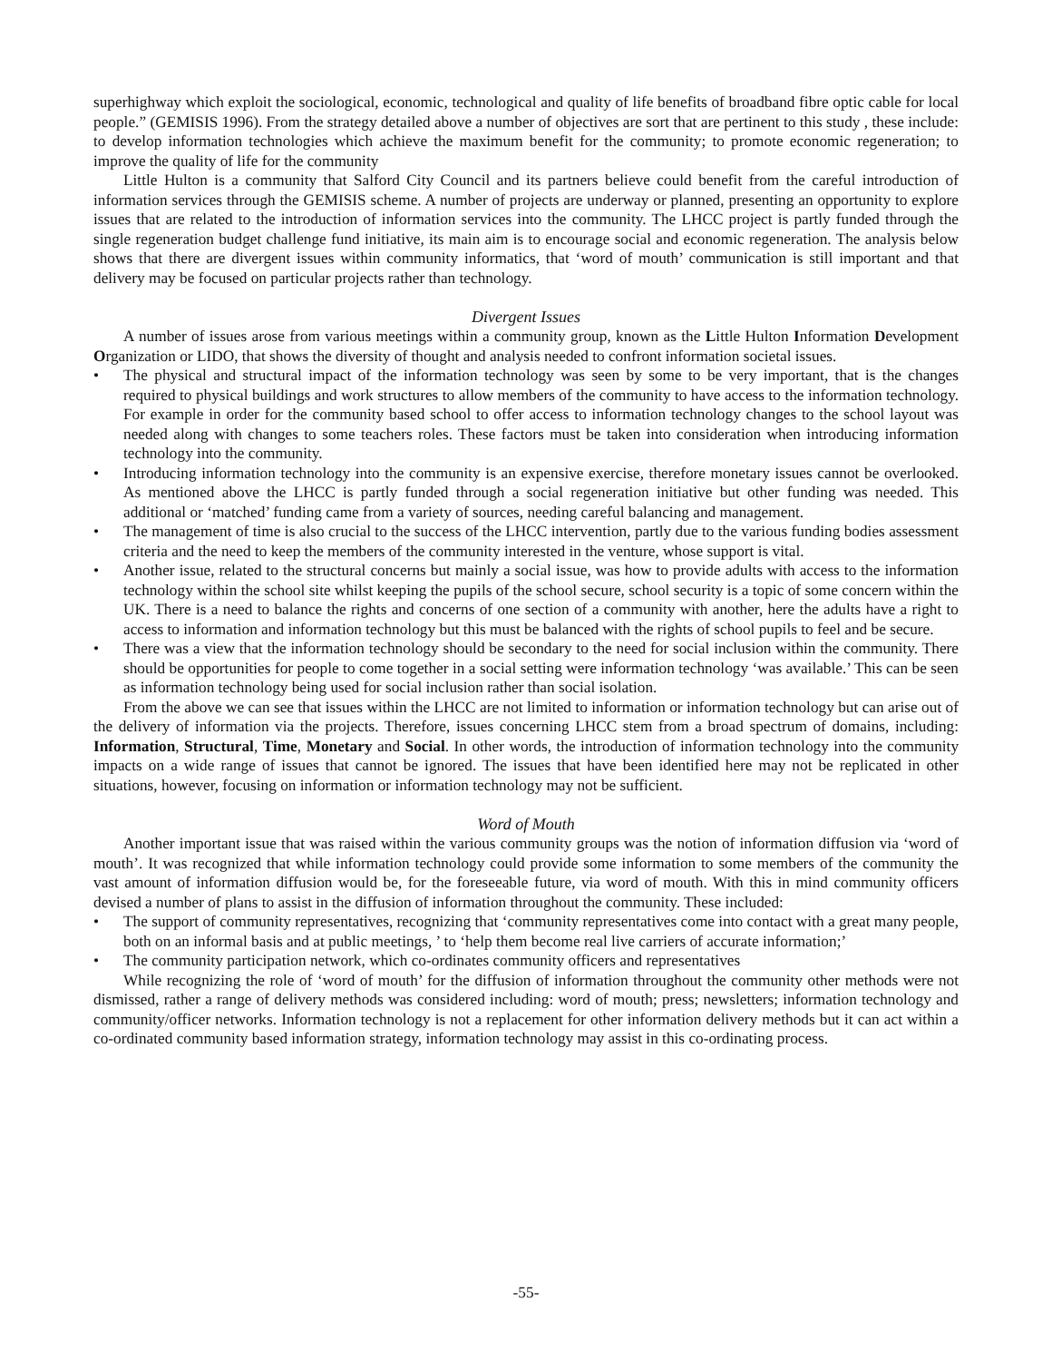superhighway which exploit the sociological, economic, technological and quality of life benefits of broadband fibre optic cable for local people.” (GEMISIS 1996). From the strategy detailed above a number of objectives are sort that are pertinent to this study , these include: to develop information technologies which achieve the maximum benefit for the community; to promote economic regeneration; to improve the quality of life for the community
Little Hulton is a community that Salford City Council and its partners believe could benefit from the careful introduction of information services through the GEMISIS scheme. A number of projects are underway or planned, presenting an opportunity to explore issues that are related to the introduction of information services into the community. The LHCC project is partly funded through the single regeneration budget challenge fund initiative, its main aim is to encourage social and economic regeneration. The analysis below shows that there are divergent issues within community informatics, that ‘word of mouth’ communication is still important and that delivery may be focused on particular projects rather than technology.
Divergent Issues
A number of issues arose from various meetings within a community group, known as the Little Hulton Information Development Organization or LIDO, that shows the diversity of thought and analysis needed to confront information societal issues.
• The physical and structural impact of the information technology was seen by some to be very important, that is the changes required to physical buildings and work structures to allow members of the community to have access to the information technology. For example in order for the community based school to offer access to information technology changes to the school layout was needed along with changes to some teachers roles. These factors must be taken into consideration when introducing information technology into the community.
• Introducing information technology into the community is an expensive exercise, therefore monetary issues cannot be overlooked. As mentioned above the LHCC is partly funded through a social regeneration initiative but other funding was needed. This additional or ‘matched’ funding came from a variety of sources, needing careful balancing and management.
• The management of time is also crucial to the success of the LHCC intervention, partly due to the various funding bodies assessment criteria and the need to keep the members of the community interested in the venture, whose support is vital.
• Another issue, related to the structural concerns but mainly a social issue, was how to provide adults with access to the information technology within the school site whilst keeping the pupils of the school secure, school security is a topic of some concern within the UK. There is a need to balance the rights and concerns of one section of a community with another, here the adults have a right to access to information and information technology but this must be balanced with the rights of school pupils to feel and be secure.
• There was a view that the information technology should be secondary to the need for social inclusion within the community. There should be opportunities for people to come together in a social setting were information technology ‘was available.’ This can be seen as information technology being used for social inclusion rather than social isolation.
From the above we can see that issues within the LHCC are not limited to information or information technology but can arise out of the delivery of information via the projects. Therefore, issues concerning LHCC stem from a broad spectrum of domains, including: Information, Structural, Time, Monetary and Social. In other words, the introduction of information technology into the community impacts on a wide range of issues that cannot be ignored. The issues that have been identified here may not be replicated in other situations, however, focusing on information or information technology may not be sufficient.
Word of Mouth
Another important issue that was raised within the various community groups was the notion of information diffusion via ‘word of mouth’. It was recognized that while information technology could provide some information to some members of the community the vast amount of information diffusion would be, for the foreseeable future, via word of mouth. With this in mind community officers devised a number of plans to assist in the diffusion of information throughout the community. These included:
• The support of community representatives, recognizing that ‘community representatives come into contact with a great many people, both on an informal basis and at public meetings, ’ to ‘help them become real live carriers of accurate information;’
• The community participation network, which co-ordinates community officers and representatives
While recognizing the role of ‘word of mouth’ for the diffusion of information throughout the community other methods were not dismissed, rather a range of delivery methods was considered including: word of mouth; press; newsletters; information technology and community/officer networks. Information technology is not a replacement for other information delivery methods but it can act within a co-ordinated community based information strategy, information technology may assist in this co-ordinating process.
-55-